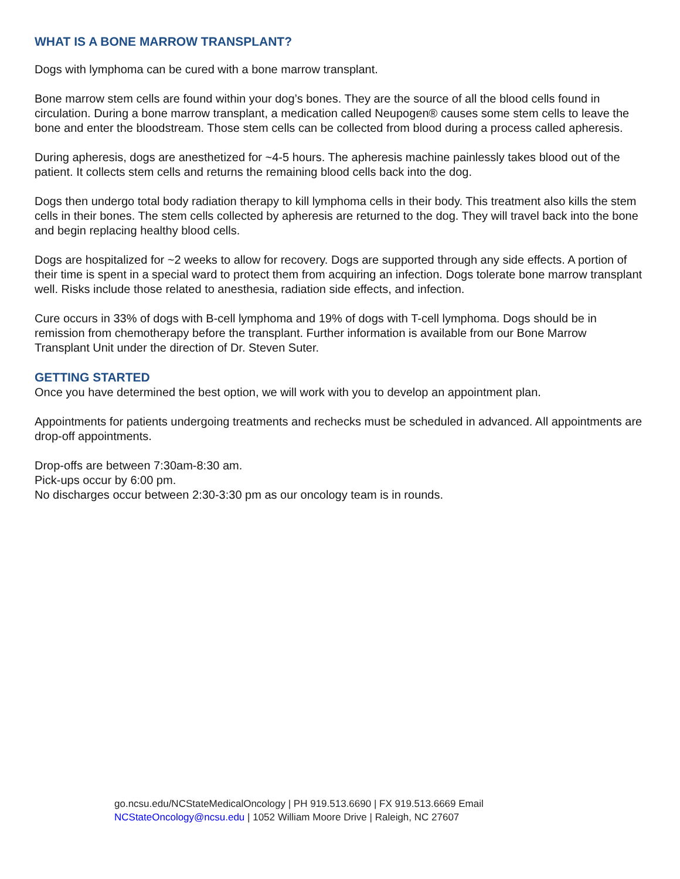WHAT IS A BONE MARROW TRANSPLANT?
Dogs with lymphoma can be cured with a bone marrow transplant.
Bone marrow stem cells are found within your dog’s bones. They are the source of all the blood cells found in circulation. During a bone marrow transplant, a medication called Neupogen® causes some stem cells to leave the bone and enter the bloodstream. Those stem cells can be collected from blood during a process called apheresis.
During apheresis, dogs are anesthetized for ~4-5 hours. The apheresis machine painlessly takes blood out of the patient. It collects stem cells and returns the remaining blood cells back into the dog.
Dogs then undergo total body radiation therapy to kill lymphoma cells in their body. This treatment also kills the stem cells in their bones. The stem cells collected by apheresis are returned to the dog. They will travel back into the bone and begin replacing healthy blood cells.
Dogs are hospitalized for ~2 weeks to allow for recovery. Dogs are supported through any side effects. A portion of their time is spent in a special ward to protect them from acquiring an infection. Dogs tolerate bone marrow transplant well. Risks include those related to anesthesia, radiation side effects, and infection.
Cure occurs in 33% of dogs with B-cell lymphoma and 19% of dogs with T-cell lymphoma. Dogs should be in remission from chemotherapy before the transplant. Further information is available from our Bone Marrow Transplant Unit under the direction of Dr. Steven Suter.
GETTING STARTED
Once you have determined the best option, we will work with you to develop an appointment plan.
Appointments for patients undergoing treatments and rechecks must be scheduled in advanced. All appointments are drop-off appointments.
Drop-offs are between 7:30am-8:30 am.
Pick-ups occur by 6:00 pm.
No discharges occur between 2:30-3:30 pm as our oncology team is in rounds.
go.ncsu.edu/NCStateMedicalOncology | PH 919.513.6690 | FX 919.513.6669 Email
NCStateOncology@ncsu.edu | 1052 William Moore Drive | Raleigh, NC 27607